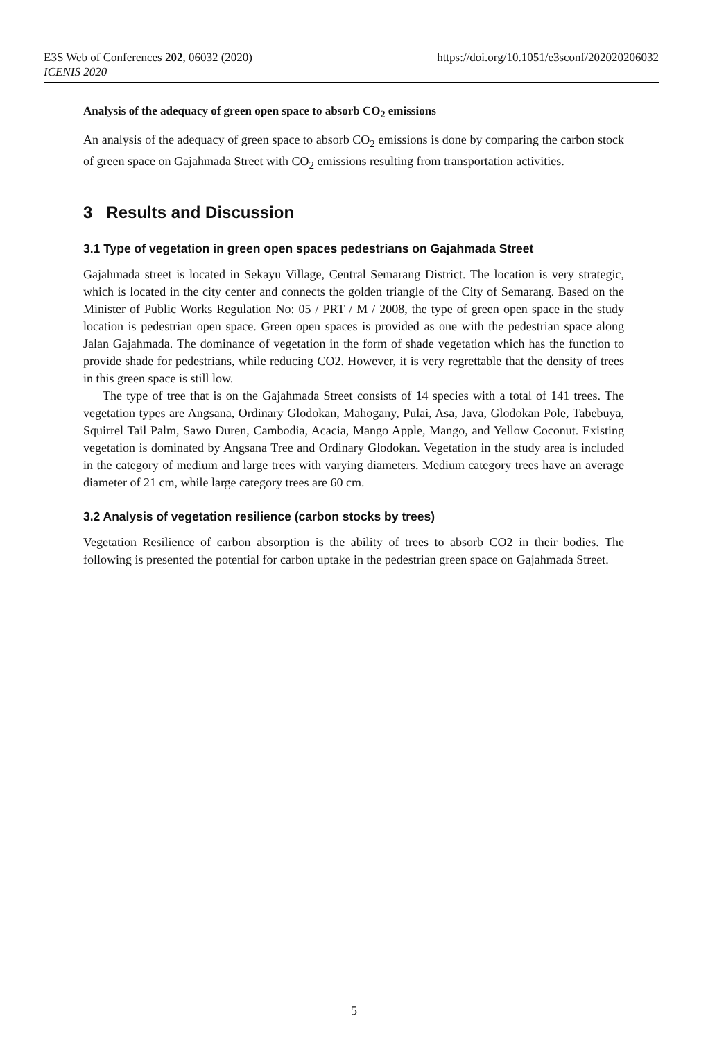E3S Web of Conferences 202, 06032 (2020)
https://doi.org/10.1051/e3sconf/202020206032
ICENIS 2020
Analysis of the adequacy of green open space to absorb CO<sub>2</sub> emissions
An analysis of the adequacy of green space to absorb CO<sub>2</sub> emissions is done by comparing the carbon stock of green space on Gajahmada Street with CO<sub>2</sub> emissions resulting from transportation activities.
3 Results and Discussion
3.1 Type of vegetation in green open spaces pedestrians on Gajahmada Street
Gajahmada street is located in Sekayu Village, Central Semarang District. The location is very strategic, which is located in the city center and connects the golden triangle of the City of Semarang. Based on the Minister of Public Works Regulation No: 05 / PRT / M / 2008, the type of green open space in the study location is pedestrian open space. Green open spaces is provided as one with the pedestrian space along Jalan Gajahmada. The dominance of vegetation in the form of shade vegetation which has the function to provide shade for pedestrians, while reducing CO2. However, it is very regrettable that the density of trees in this green space is still low.
The type of tree that is on the Gajahmada Street consists of 14 species with a total of 141 trees. The vegetation types are Angsana, Ordinary Glodokan, Mahogany, Pulai, Asa, Java, Glodokan Pole, Tabebuya, Squirrel Tail Palm, Sawo Duren, Cambodia, Acacia, Mango Apple, Mango, and Yellow Coconut. Existing vegetation is dominated by Angsana Tree and Ordinary Glodokan. Vegetation in the study area is included in the category of medium and large trees with varying diameters. Medium category trees have an average diameter of 21 cm, while large category trees are 60 cm.
3.2 Analysis of vegetation resilience (carbon stocks by trees)
Vegetation Resilience of carbon absorption is the ability of trees to absorb CO2 in their bodies. The following is presented the potential for carbon uptake in the pedestrian green space on Gajahmada Street.
5